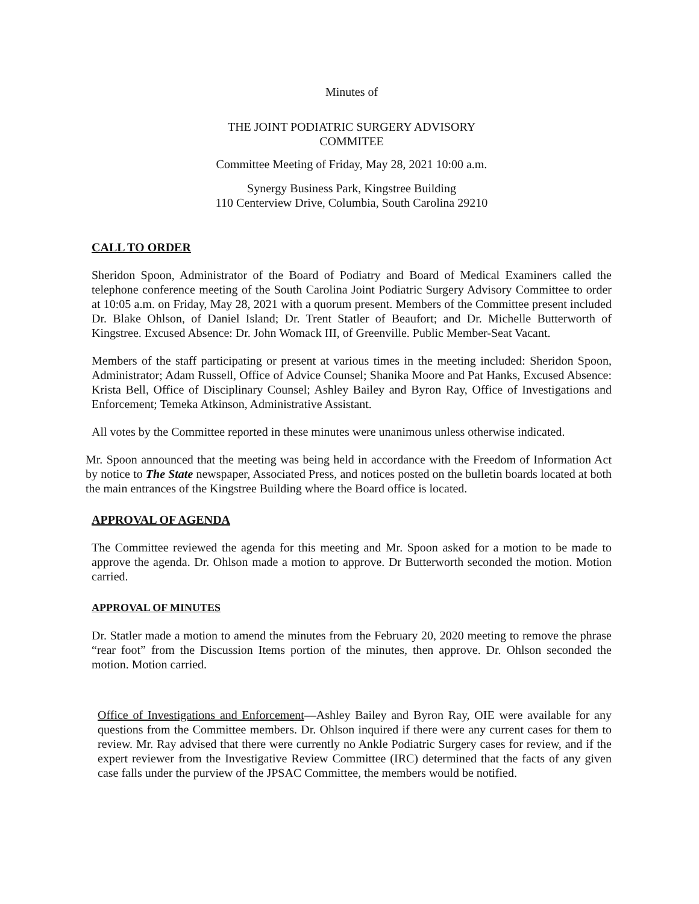Minutes of
THE JOINT PODIATRIC SURGERY ADVISORY
COMMITEE
Committee Meeting of Friday, May 28, 2021 10:00 a.m.
Synergy Business Park, Kingstree Building
110 Centerview Drive, Columbia, South Carolina 29210
CALL TO ORDER
Sheridon Spoon, Administrator of the Board of Podiatry and Board of Medical Examiners called the telephone conference meeting of the South Carolina Joint Podiatric Surgery Advisory Committee to order at 10:05 a.m. on Friday, May 28, 2021 with a quorum present. Members of the Committee present included Dr. Blake Ohlson, of Daniel Island; Dr. Trent Statler of Beaufort; and Dr. Michelle Butterworth of Kingstree. Excused Absence: Dr. John Womack III, of Greenville. Public Member-Seat Vacant.
Members of the staff participating or present at various times in the meeting included: Sheridon Spoon, Administrator; Adam Russell, Office of Advice Counsel; Shanika Moore and Pat Hanks, Excused Absence: Krista Bell, Office of Disciplinary Counsel; Ashley Bailey and Byron Ray, Office of Investigations and Enforcement; Temeka Atkinson, Administrative Assistant.
All votes by the Committee reported in these minutes were unanimous unless otherwise indicated.
Mr. Spoon announced that the meeting was being held in accordance with the Freedom of Information Act by notice to The State newspaper, Associated Press, and notices posted on the bulletin boards located at both the main entrances of the Kingstree Building where the Board office is located.
APPROVAL OF AGENDA
The Committee reviewed the agenda for this meeting and Mr. Spoon asked for a motion to be made to approve the agenda. Dr. Ohlson made a motion to approve. Dr Butterworth seconded the motion. Motion carried.
APPROVAL OF MINUTES
Dr. Statler made a motion to amend the minutes from the February 20, 2020 meeting to remove the phrase “rear foot” from the Discussion Items portion of the minutes, then approve. Dr. Ohlson seconded the motion. Motion carried.
Office of Investigations and Enforcement—Ashley Bailey and Byron Ray, OIE were available for any questions from the Committee members. Dr. Ohlson inquired if there were any current cases for them to review. Mr. Ray advised that there were currently no Ankle Podiatric Surgery cases for review, and if the expert reviewer from the Investigative Review Committee (IRC) determined that the facts of any given case falls under the purview of the JPSAC Committee, the members would be notified.